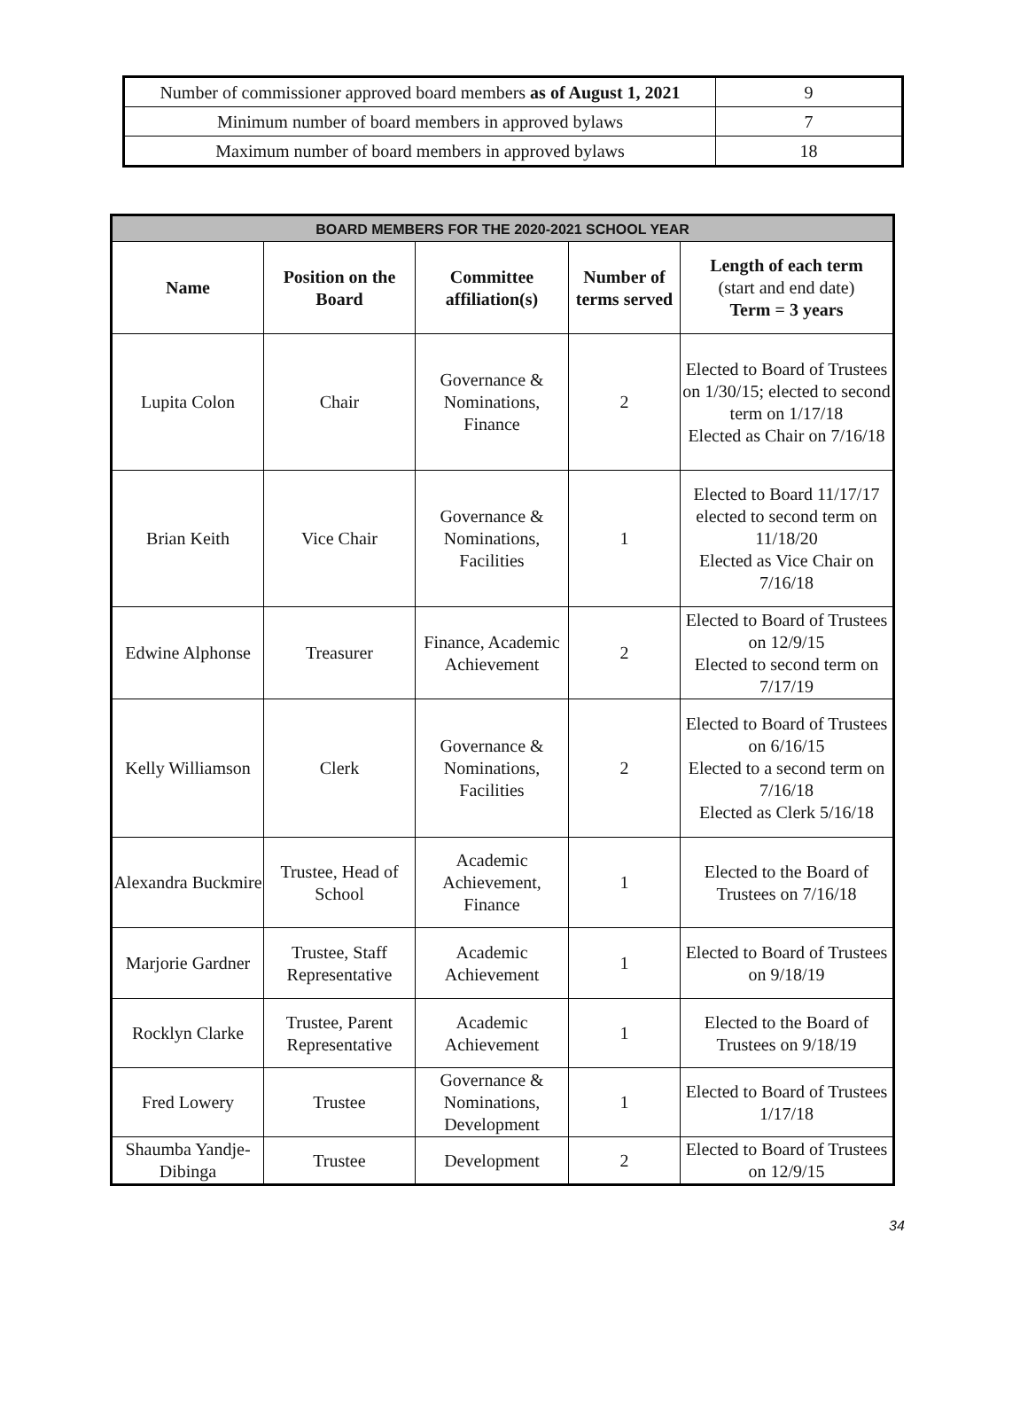| Number of commissioner approved board members as of August 1, 2021 | 9 |
| Minimum number of board members in approved bylaws | 7 |
| Maximum number of board members in approved bylaws | 18 |
| BOARD MEMBERS FOR THE 2020-2021 SCHOOL YEAR | | | | |
| --- | --- | --- | --- | --- |
| Name | Position on the Board | Committee affiliation(s) | Number of terms served | Length of each term (start and end date) Term = 3 years |
| Lupita Colon | Chair | Governance & Nominations, Finance | 2 | Elected to Board of Trustees on 1/30/15; elected to second term on 1/17/18 Elected as Chair on 7/16/18 |
| Brian Keith | Vice Chair | Governance & Nominations, Facilities | 1 | Elected to Board 11/17/17 elected to second term on 11/18/20 Elected as Vice Chair on 7/16/18 |
| Edwine Alphonse | Treasurer | Finance, Academic Achievement | 2 | Elected to Board of Trustees on 12/9/15 Elected to second term on 7/17/19 |
| Kelly Williamson | Clerk | Governance & Nominations, Facilities | 2 | Elected to Board of Trustees on 6/16/15 Elected to a second term on 7/16/18 Elected as Clerk 5/16/18 |
| Alexandra Buckmire | Trustee, Head of School | Academic Achievement, Finance | 1 | Elected to the Board of Trustees on 7/16/18 |
| Marjorie Gardner | Trustee, Staff Representative | Academic Achievement | 1 | Elected to Board of Trustees on 9/18/19 |
| Rocklyn Clarke | Trustee, Parent Representative | Academic Achievement | 1 | Elected to the Board of Trustees on 9/18/19 |
| Fred Lowery | Trustee | Governance & Nominations, Development | 1 | Elected to Board of Trustees 1/17/18 |
| Shaumba Yandje-Dibinga | Trustee | Development | 2 | Elected to Board of Trustees on 12/9/15 |
34